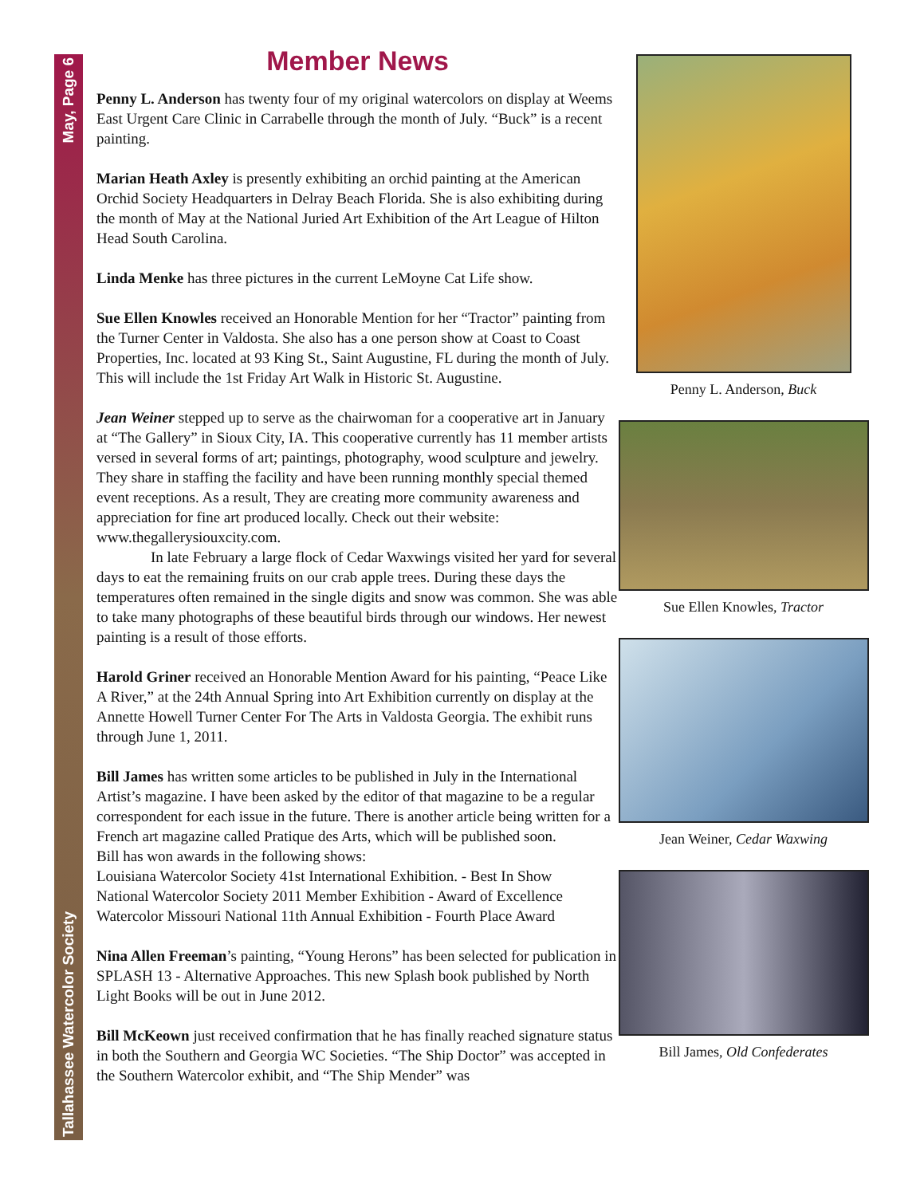May, Page 6
Tallahassee Watercolor Society
Member News
Penny L. Anderson has twenty four of my original watercolors on display at Weems East Urgent Care Clinic in Carrabelle through the month of July. “Buck” is a recent painting.
Marian Heath Axley is presently exhibiting an orchid painting at the American Orchid Society Headquarters in Delray Beach Florida. She is also exhibiting during the month of May at the National Juried Art Exhibition of the Art League of Hilton Head South Carolina.
Linda Menke has three pictures in the current LeMoyne Cat Life show.
Sue Ellen Knowles received an Honorable Mention for her “Tractor” painting from the Turner Center in Valdosta. She also has a one person show at Coast to Coast Properties, Inc. located at 93 King St., Saint Augustine, FL during the month of July. This will include the 1st Friday Art Walk in Historic St. Augustine.
Jean Weiner stepped up to serve as the chairwoman for a cooperative art in January at “The Gallery” in Sioux City, IA. This cooperative currently has 11 member artists versed in several forms of art; paintings, photography, wood sculpture and jewelry. They share in staffing the facility and have been running monthly special themed event receptions. As a result, They are creating more community awareness and appreciation for fine art produced locally. Check out their website: www.thegallerysiouxcity.com.
In late February a large flock of Cedar Waxwings visited her yard for several days to eat the remaining fruits on our crab apple trees. During these days the temperatures often remained in the single digits and snow was common. She was able to take many photographs of these beautiful birds through our windows. Her newest painting is a result of those efforts.
Harold Griner received an Honorable Mention Award for his painting, “Peace Like A River,” at the 24th Annual Spring into Art Exhibition currently on display at the Annette Howell Turner Center For The Arts in Valdosta Georgia. The exhibit runs through June 1, 2011.
Bill James has written some articles to be published in July in the International Artist’s magazine. I have been asked by the editor of that magazine to be a regular correspondent for each issue in the future. There is another article being written for a French art magazine called Pratique des Arts, which will be published soon.
Bill has won awards in the following shows:
Louisiana Watercolor Society 41st International Exhibition. - Best In Show
National Watercolor Society 2011 Member Exhibition - Award of Excellence
Watercolor Missouri National 11th Annual Exhibition - Fourth Place Award
Nina Allen Freeman’s painting, “Young Herons” has been selected for publication in SPLASH 13 - Alternative Approaches. This new Splash book published by North Light Books will be out in June 2012.
Bill McKeown just received confirmation that he has finally reached signature status in both the Southern and Georgia WC Societies. “The Ship Doctor” was accepted in the Southern Watercolor exhibit, and “The Ship Mender” was
Penny L. Anderson, Buck
Sue Ellen Knowles, Tractor
Jean Weiner, Cedar Waxwing
Bill James, Old Confederates